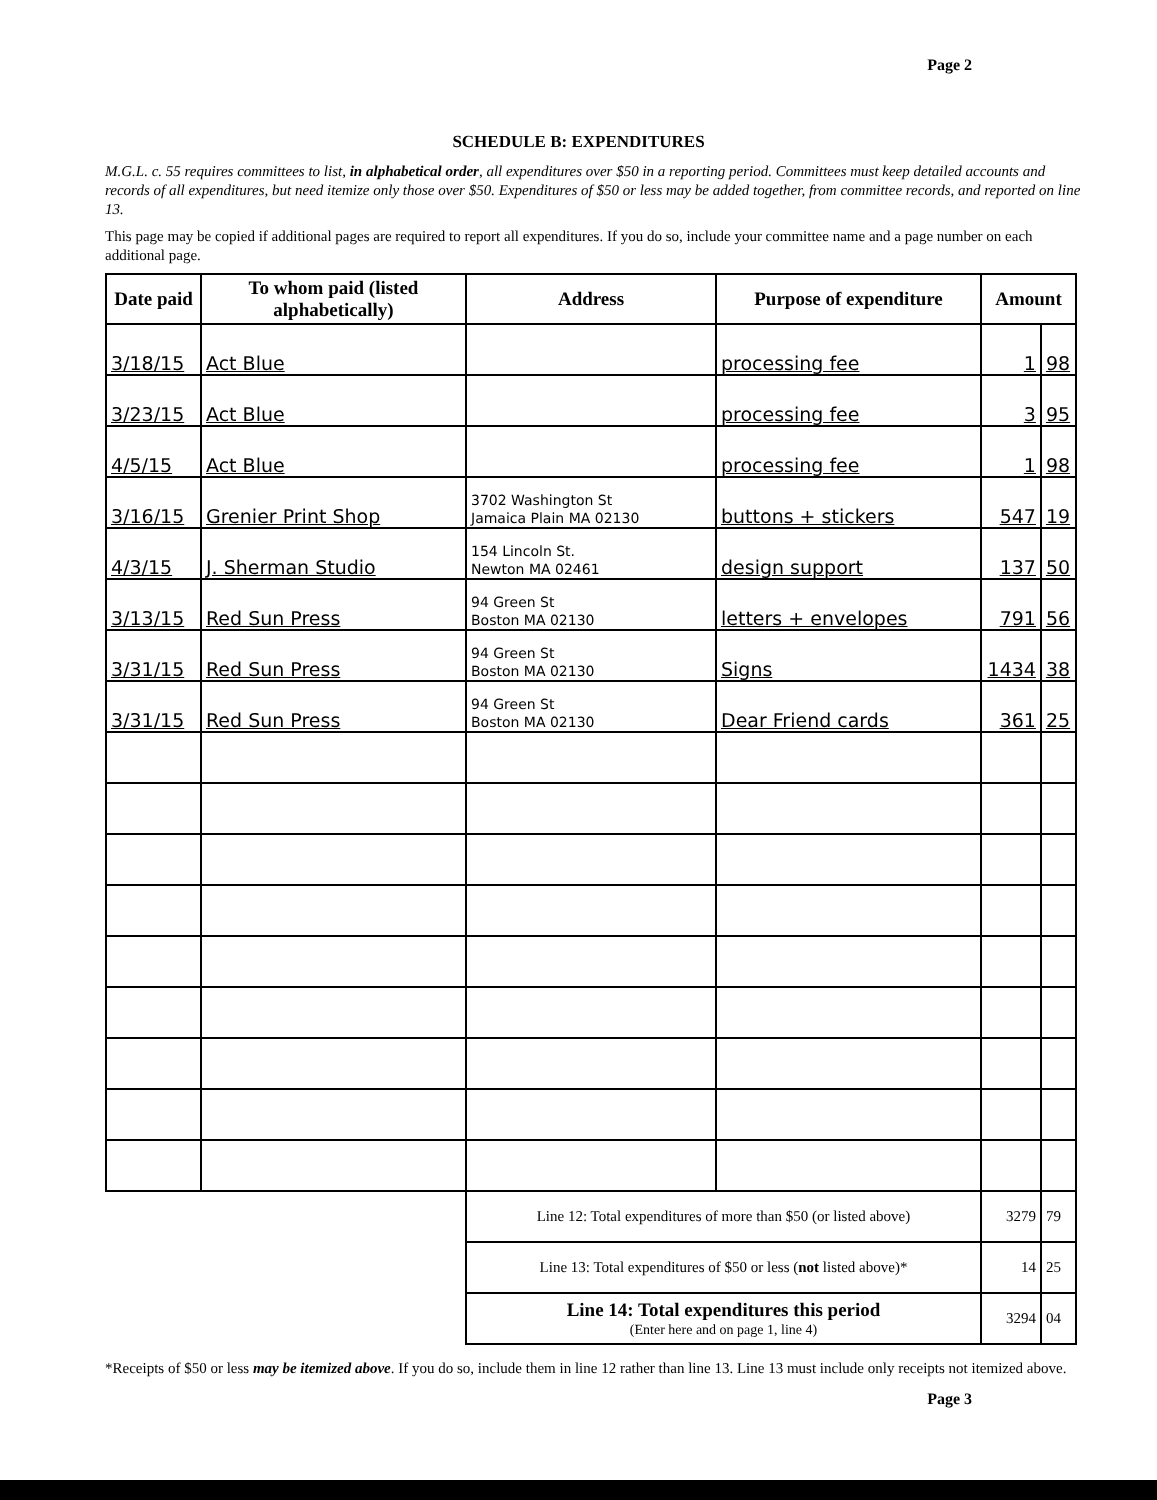Page 2
SCHEDULE B: EXPENDITURES
M.G.L. c. 55 requires committees to list, in alphabetical order, all expenditures over $50 in a reporting period. Committees must keep detailed accounts and records of all expenditures, but need itemize only those over $50. Expenditures of $50 or less may be added together, from committee records, and reported on line 13.
This page may be copied if additional pages are required to report all expenditures. If you do so, include your committee name and a page number on each additional page.
| Date paid | To whom paid (listed alphabetically) | Address | Purpose of expenditure | Amount | |
| --- | --- | --- | --- | --- | --- |
| 3/18/15 | Act Blue | | processing fee | 1 | 98 |
| 3/23/15 | Act Blue | | processing fee | 3 | 95 |
| 4/5/15 | Act Blue | | processing fee | 1 | 98 |
| 3/16/15 | Grenier Print Shop | 3702 Washington St Jamaica Plain MA 02130 | buttons + stickers | 547 | 19 |
| 4/3/15 | J. Sherman Studio | 154 Lincoln St. Newton MA 02461 | design support | 137 | 50 |
| 3/13/15 | Red Sun Press | 94 Green St Boston MA 02130 | letters + envelopes | 791 | 56 |
| 3/31/15 | Red Sun Press | 94 Green St Boston MA 02130 | Signs | 1434 | 38 |
| 3/31/15 | Red Sun Press | 94 Green St Boston MA 02130 | Dear Friend cards | 361 | 25 |
| | | Line 12: Total expenditures of more than $50 (or listed above) | | 3279 | 79 |
| | | Line 13: Total expenditures of $50 or less ( not listed above)* | | 14 | 25 |
| | | Line 14: Total expenditures this period (Enter here and on page 1, line 4) | | 3294 | 04 |
*Receipts of $50 or less may be itemized above. If you do so, include them in line 12 rather than line 13. Line 13 must include only receipts not itemized above.
Page 3